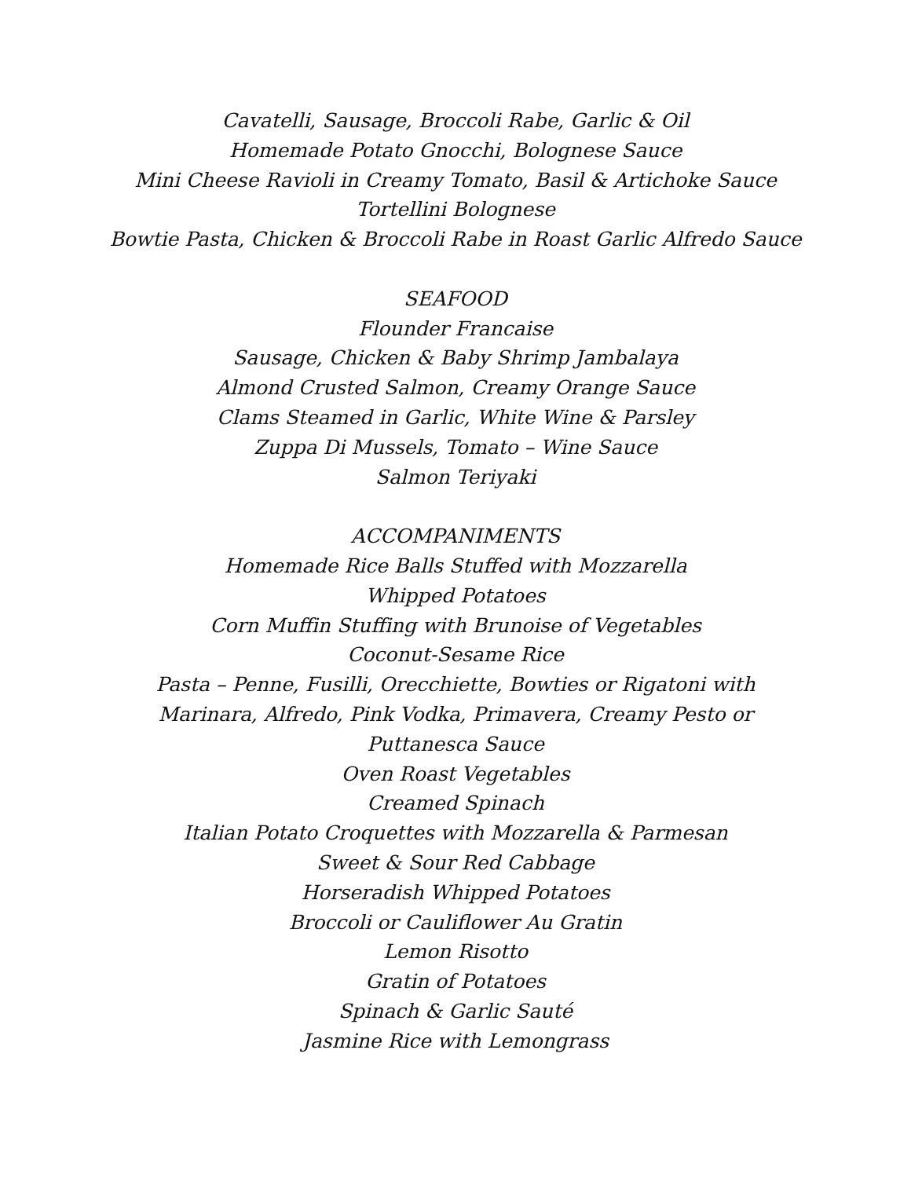Cavatelli, Sausage, Broccoli Rabe, Garlic & Oil
Homemade Potato Gnocchi, Bolognese Sauce
Mini Cheese Ravioli in Creamy Tomato, Basil & Artichoke Sauce
Tortellini Bolognese
Bowtie Pasta, Chicken & Broccoli Rabe in Roast Garlic Alfredo Sauce
SEAFOOD
Flounder Francaise
Sausage, Chicken & Baby Shrimp Jambalaya
Almond Crusted Salmon, Creamy Orange Sauce
Clams Steamed in Garlic, White Wine & Parsley
Zuppa Di Mussels, Tomato – Wine Sauce
Salmon Teriyaki
ACCOMPANIMENTS
Homemade Rice Balls Stuffed with Mozzarella
Whipped Potatoes
Corn Muffin Stuffing with Brunoise of Vegetables
Coconut-Sesame Rice
Pasta – Penne, Fusilli, Orecchiette, Bowties or Rigatoni with
Marinara, Alfredo, Pink Vodka, Primavera, Creamy Pesto or
Puttanesca Sauce
Oven Roast Vegetables
Creamed Spinach
Italian Potato Croquettes with Mozzarella & Parmesan
Sweet & Sour Red Cabbage
Horseradish Whipped Potatoes
Broccoli or Cauliflower Au Gratin
Lemon Risotto
Gratin of Potatoes
Spinach & Garlic Sauté
Jasmine Rice with Lemongrass